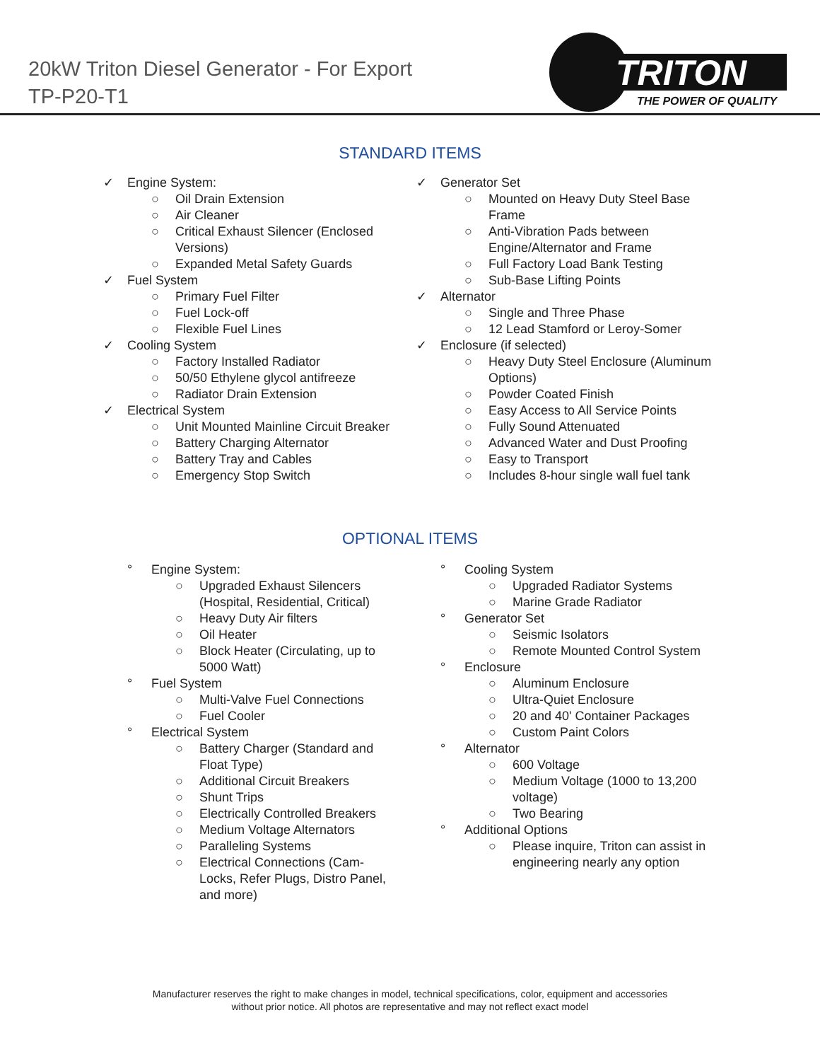20kW Triton Diesel Generator - For Export
TP-P20-T1
TRITON
THE POWER OF QUALITY
STANDARD ITEMS
✓ Engine System:
○ Oil Drain Extension
○ Air Cleaner
○ Critical Exhaust Silencer (Enclosed
Versions)
○ Expanded Metal Safety Guards
✓ Fuel System
○ Primary Fuel Filter
○ Fuel Lock-off
○ Flexible Fuel Lines
✓ Cooling System
○ Factory Installed Radiator
○ 50/50 Ethylene glycol antifreeze
○ Radiator Drain Extension
✓ Electrical System
○ Unit Mounted Mainline Circuit Breaker
○ Battery Charging Alternator
○ Battery Tray and Cables
○ Emergency Stop Switch
✓ Generator Set
○ Mounted on Heavy Duty Steel Base
Frame
○ Anti-Vibration Pads between
Engine/Alternator and Frame
○ Full Factory Load Bank Testing
○ Sub-Base Lifting Points
✓ Alternator
○ Single and Three Phase
○ 12 Lead Stamford or Leroy-Somer
✓ Enclosure (if selected)
○ Heavy Duty Steel Enclosure (Aluminum
Options)
○ Powder Coated Finish
○ Easy Access to All Service Points
○ Fully Sound Attenuated
○ Advanced Water and Dust Proofing
○ Easy to Transport
○ Includes 8-hour single wall fuel tank
OPTIONAL ITEMS
° Engine System:
○ Upgraded Exhaust Silencers
(Hospital, Residential, Critical)
○ Heavy Duty Air filters
○ Oil Heater
○ Block Heater (Circulating, up to
5000 Watt)
° Fuel System
○ Multi-Valve Fuel Connections
○ Fuel Cooler
° Electrical System
○ Battery Charger (Standard and
Float Type)
○ Additional Circuit Breakers
○ Shunt Trips
○ Electrically Controlled Breakers
○ Medium Voltage Alternators
○ Paralleling Systems
○ Electrical Connections (Cam-
Locks, Refer Plugs, Distro Panel,
and more)
° Cooling System
○ Upgraded Radiator Systems
○ Marine Grade Radiator
° Generator Set
○ Seismic Isolators
○ Remote Mounted Control System
° Enclosure
○ Aluminum Enclosure
○ Ultra-Quiet Enclosure
○ 20 and 40' Container Packages
○ Custom Paint Colors
° Alternator
○ 600 Voltage
○ Medium Voltage (1000 to 13,200
voltage)
○ Two Bearing
° Additional Options
○ Please inquire, Triton can assist in
engineering nearly any option
Manufacturer reserves the right to make changes in model, technical specifications, color, equipment and accessories
without prior notice. All photos are representative and may not reflect exact model